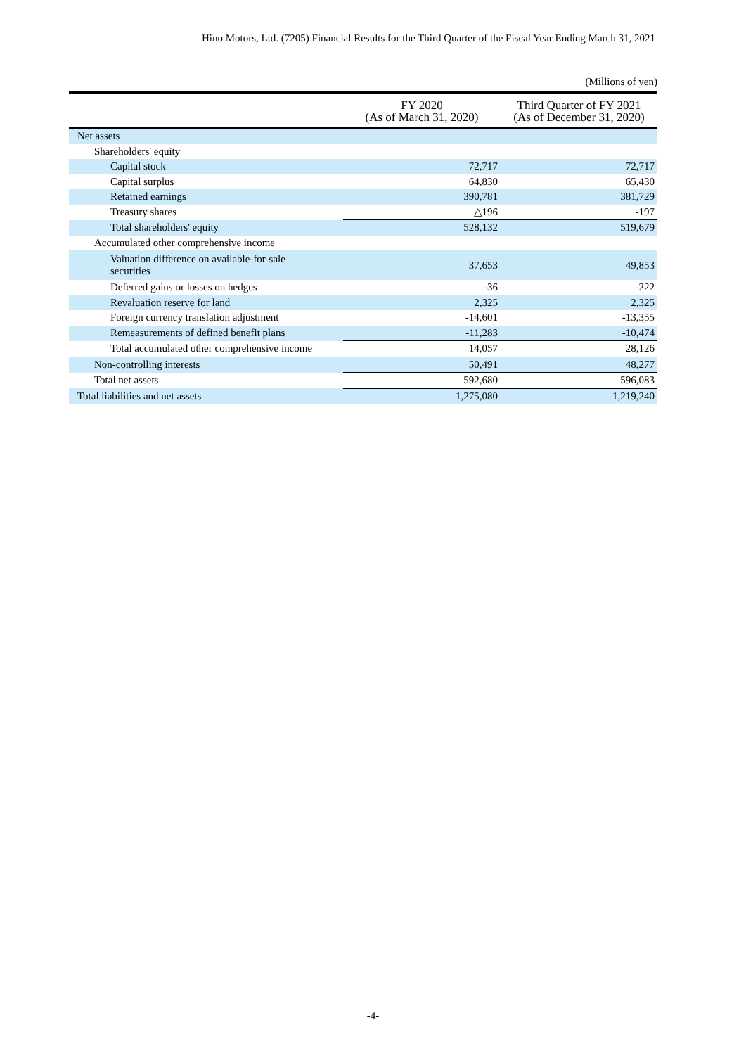Hino Motors, Ltd. (7205) Financial Results for the Third Quarter of the Fiscal Year Ending March 31, 2021
(Millions of yen)
| | FY 2020 (As of March 31, 2020) | Third Quarter of FY 2021 (As of December 31, 2020) |
| --- | --- | --- |
| Net assets | | |
| Shareholders' equity | | |
| Capital stock | 72,717 | 72,717 |
| Capital surplus | 64,830 | 65,430 |
| Retained earnings | 390,781 | 381,729 |
| Treasury shares | △196 | -197 |
| Total shareholders' equity | 528,132 | 519,679 |
| Accumulated other comprehensive income | | |
| Valuation difference on available-for-sale securities | 37,653 | 49,853 |
| Deferred gains or losses on hedges | -36 | -222 |
| Revaluation reserve for land | 2,325 | 2,325 |
| Foreign currency translation adjustment | -14,601 | -13,355 |
| Remeasurements of defined benefit plans | -11,283 | -10,474 |
| Total accumulated other comprehensive income | 14,057 | 28,126 |
| Non-controlling interests | 50,491 | 48,277 |
| Total net assets | 592,680 | 596,083 |
| Total liabilities and net assets | 1,275,080 | 1,219,240 |
-4-